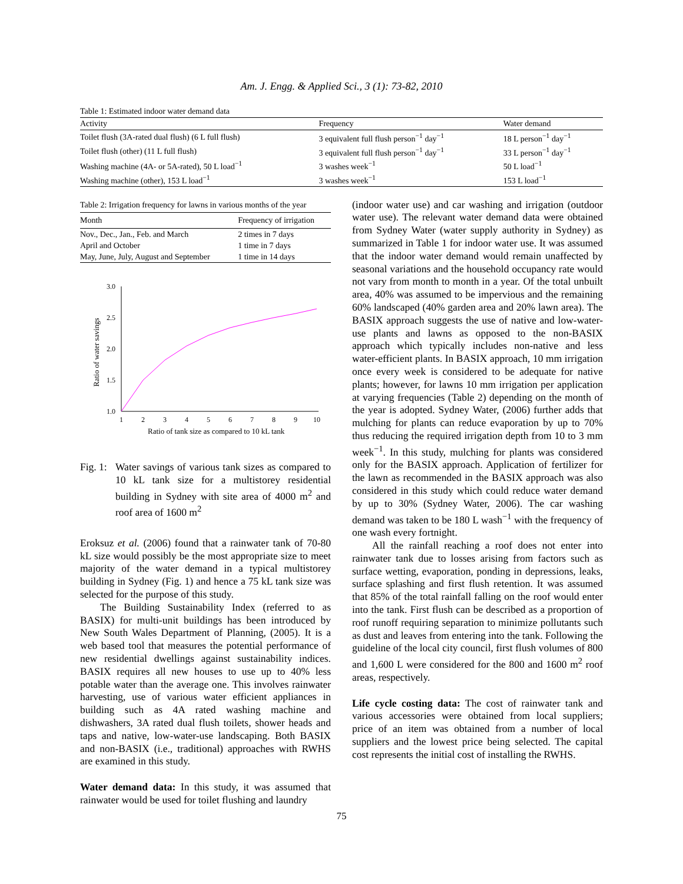Am. J. Engg. & Applied Sci., 3 (1): 73-82, 2010
Table 1: Estimated indoor water demand data
| Activity | Frequency | Water demand |
| --- | --- | --- |
| Toilet flush (3A-rated dual flush) (6 L full flush) | 3 equivalent full flush person<sup>−1</sup> day<sup>−1</sup> | 18 L person<sup>−1</sup> day<sup>−1</sup> |
| Toilet flush (other) (11 L full flush) | 3 equivalent full flush person<sup>−1</sup> day<sup>−1</sup> | 33 L person<sup>−1</sup> day<sup>−1</sup> |
| Washing machine (4A- or 5A-rated), 50 L load<sup>−1</sup> | 3 washes week<sup>−1</sup> | 50 L load<sup>−1</sup> |
| Washing machine (other), 153 L load<sup>−1</sup> | 3 washes week<sup>−1</sup> | 153 L load<sup>−1</sup> |
Table 2: Irrigation frequency for lawns in various months of the year
| Month | Frequency of irrigation |
| --- | --- |
| Nov., Dec., Jan., Feb. and March | 2 times in 7 days |
| April and October | 1 time in 7 days |
| May, June, July, August and September | 1 time in 14 days |
3.0
2.5
2.0
1.5
1.0
1
2
3
4
5
6
7
8
9
10
Ratio of tank size as compared to 10 kL tank
Ratio of water savings
Fig. 1: Water savings of various tank sizes as compared to 10 kL tank size for a multistorey residential building in Sydney with site area of 4000 m<sup>2</sup> and roof area of 1600 m<sup>2</sup>
Eroksuz et al. (2006) found that a rainwater tank of 70-80 kL size would possibly be the most appropriate size to meet majority of the water demand in a typical multistorey building in Sydney (Fig. 1) and hence a 75 kL tank size was selected for the purpose of this study.
The Building Sustainability Index (referred to as BASIX) for multi-unit buildings has been introduced by New South Wales Department of Planning, (2005). It is a web based tool that measures the potential performance of new residential dwellings against sustainability indices. BASIX requires all new houses to use up to 40% less potable water than the average one. This involves rainwater harvesting, use of various water efficient appliances in building such as 4A rated washing machine and dishwashers, 3A rated dual flush toilets, shower heads and taps and native, low-water-use landscaping. Both BASIX and non-BASIX (i.e., traditional) approaches with RWHS are examined in this study.
Water demand data: In this study, it was assumed that rainwater would be used for toilet flushing and laundry
(indoor water use) and car washing and irrigation (outdoor water use). The relevant water demand data were obtained from Sydney Water (water supply authority in Sydney) as summarized in Table 1 for indoor water use. It was assumed that the indoor water demand would remain unaffected by seasonal variations and the household occupancy rate would not vary from month to month in a year. Of the total unbuilt area, 40% was assumed to be impervious and the remaining 60% landscaped (40% garden area and 20% lawn area). The BASIX approach suggests the use of native and low-water-use plants and lawns as opposed to the non-BASIX approach which typically includes non-native and less water-efficient plants. In BASIX approach, 10 mm irrigation once every week is considered to be adequate for native plants; however, for lawns 10 mm irrigation per application at varying frequencies (Table 2) depending on the month of the year is adopted. Sydney Water, (2006) further adds that mulching for plants can reduce evaporation by up to 70% thus reducing the required irrigation depth from 10 to 3 mm week<sup>−1</sup>. In this study, mulching for plants was considered only for the BASIX approach. Application of fertilizer for the lawn as recommended in the BASIX approach was also considered in this study which could reduce water demand by up to 30% (Sydney Water, 2006). The car washing demand was taken to be 180 L wash<sup>−1</sup> with the frequency of one wash every fortnight.
All the rainfall reaching a roof does not enter into rainwater tank due to losses arising from factors such as surface wetting, evaporation, ponding in depressions, leaks, surface splashing and first flush retention. It was assumed that 85% of the total rainfall falling on the roof would enter into the tank. First flush can be described as a proportion of roof runoff requiring separation to minimize pollutants such as dust and leaves from entering into the tank. Following the guideline of the local city council, first flush volumes of 800 and 1,600 L were considered for the 800 and 1600 m<sup>2</sup> roof areas, respectively.
Life cycle costing data: The cost of rainwater tank and various accessories were obtained from local suppliers; price of an item was obtained from a number of local suppliers and the lowest price being selected. The capital cost represents the initial cost of installing the RWHS.
75